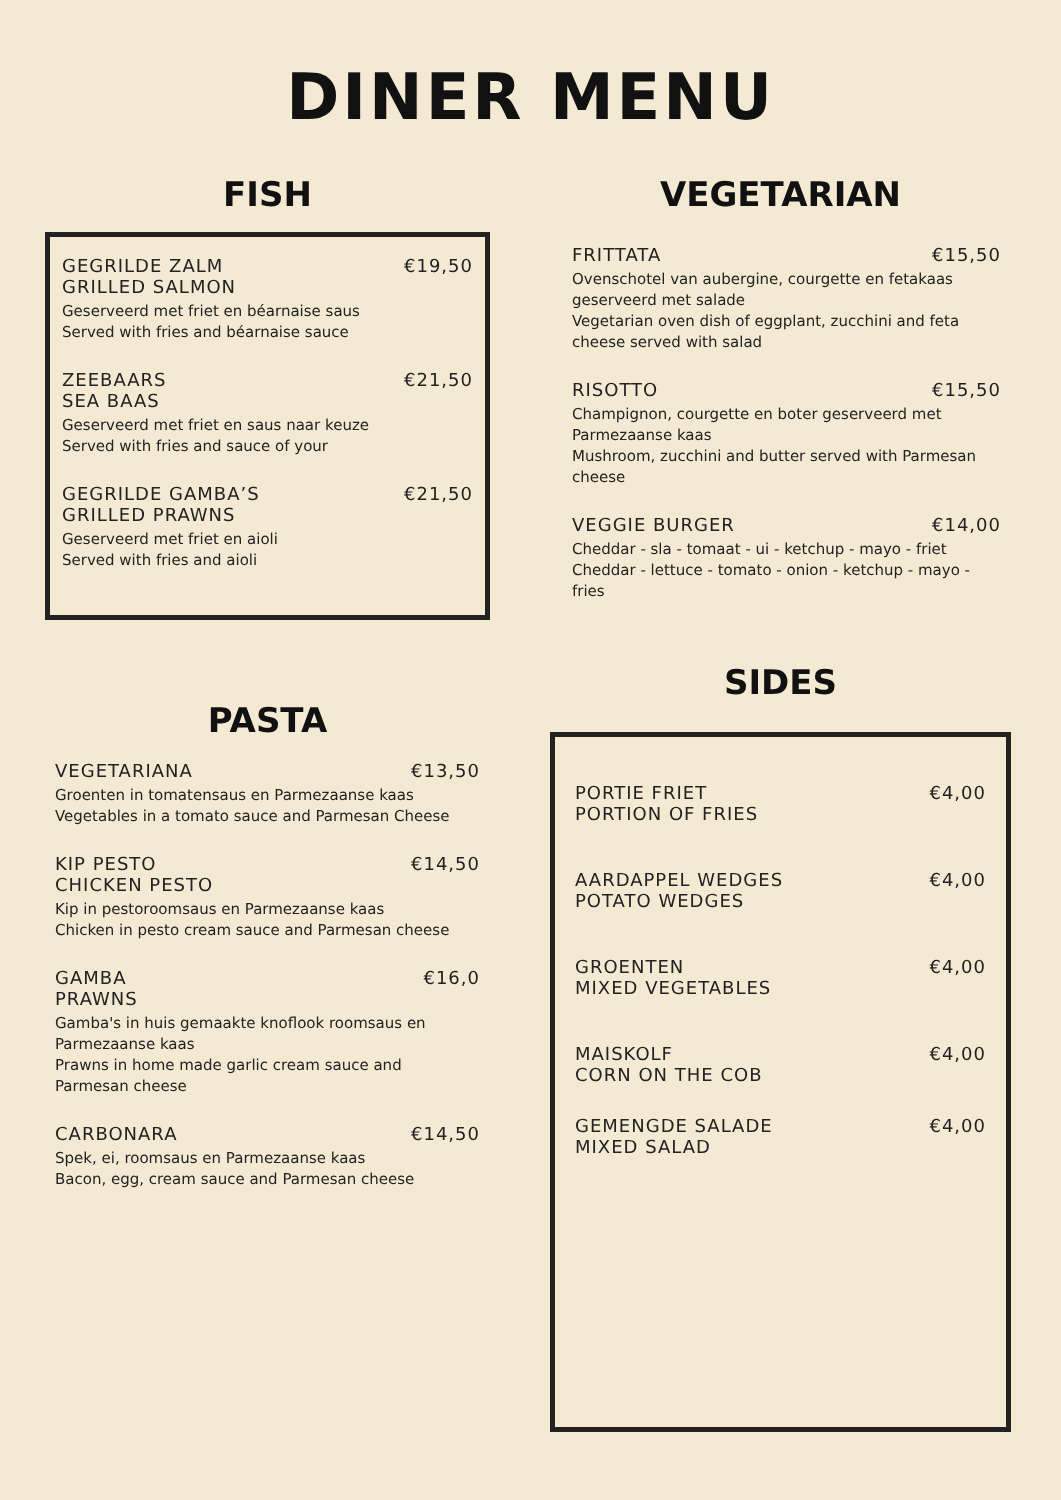DINER MENU
FISH
GEGRILDE ZALM €19,50
GRILLED SALMON
Geserveerd met friet en béarnaise saus
Served with fries and béarnaise sauce
ZEEBAARS €21,50
SEA BAAS
Geserveerd met friet en saus naar keuze
Served with fries and sauce of your
GEGRILDE GAMBA’S €21,50
GRILLED PRAWNS
Geserveerd met friet en aioli
Served with fries and aioli
PASTA
VEGETARIANA €13,50
Groenten in tomatensaus en Parmezaanse kaas
Vegetables in a tomato sauce and Parmesan Cheese
KIP PESTO €14,50
CHICKEN PESTO
Kip in pestoroomsaus en Parmezaanse kaas
Chicken in pesto cream sauce and Parmesan cheese
GAMBA €16,0
PRAWNS
Gamba's in huis gemaakte knoflook roomsaus en Parmezaanse kaas
Prawns in home made garlic cream sauce and Parmesan cheese
CARBONARA €14,50
Spek, ei, roomsaus en Parmezaanse kaas
Bacon, egg, cream sauce and Parmesan cheese
VEGETARIAN
FRITTATA €15,50
Ovenschotel van aubergine, courgette en fetakaas geserveerd met salade
Vegetarian oven dish of eggplant, zucchini and feta cheese served with salad
RISOTTO €15,50
Champignon, courgette en boter geserveerd met Parmezaanse kaas
Mushroom, zucchini and butter served with Parmesan cheese
VEGGIE BURGER €14,00
Cheddar - sla - tomaat - ui - ketchup - mayo - friet
Cheddar - lettuce - tomato - onion - ketchup - mayo - fries
SIDES
PORTIE FRIET €4,00
PORTION OF FRIES
AARDAPPEL WEDGES €4,00
POTATO WEDGES
GROENTEN €4,00
MIXED VEGETABLES
MAISKOLF €4,00
CORN ON THE COB
GEMENGDE SALADE €4,00
MIXED SALAD